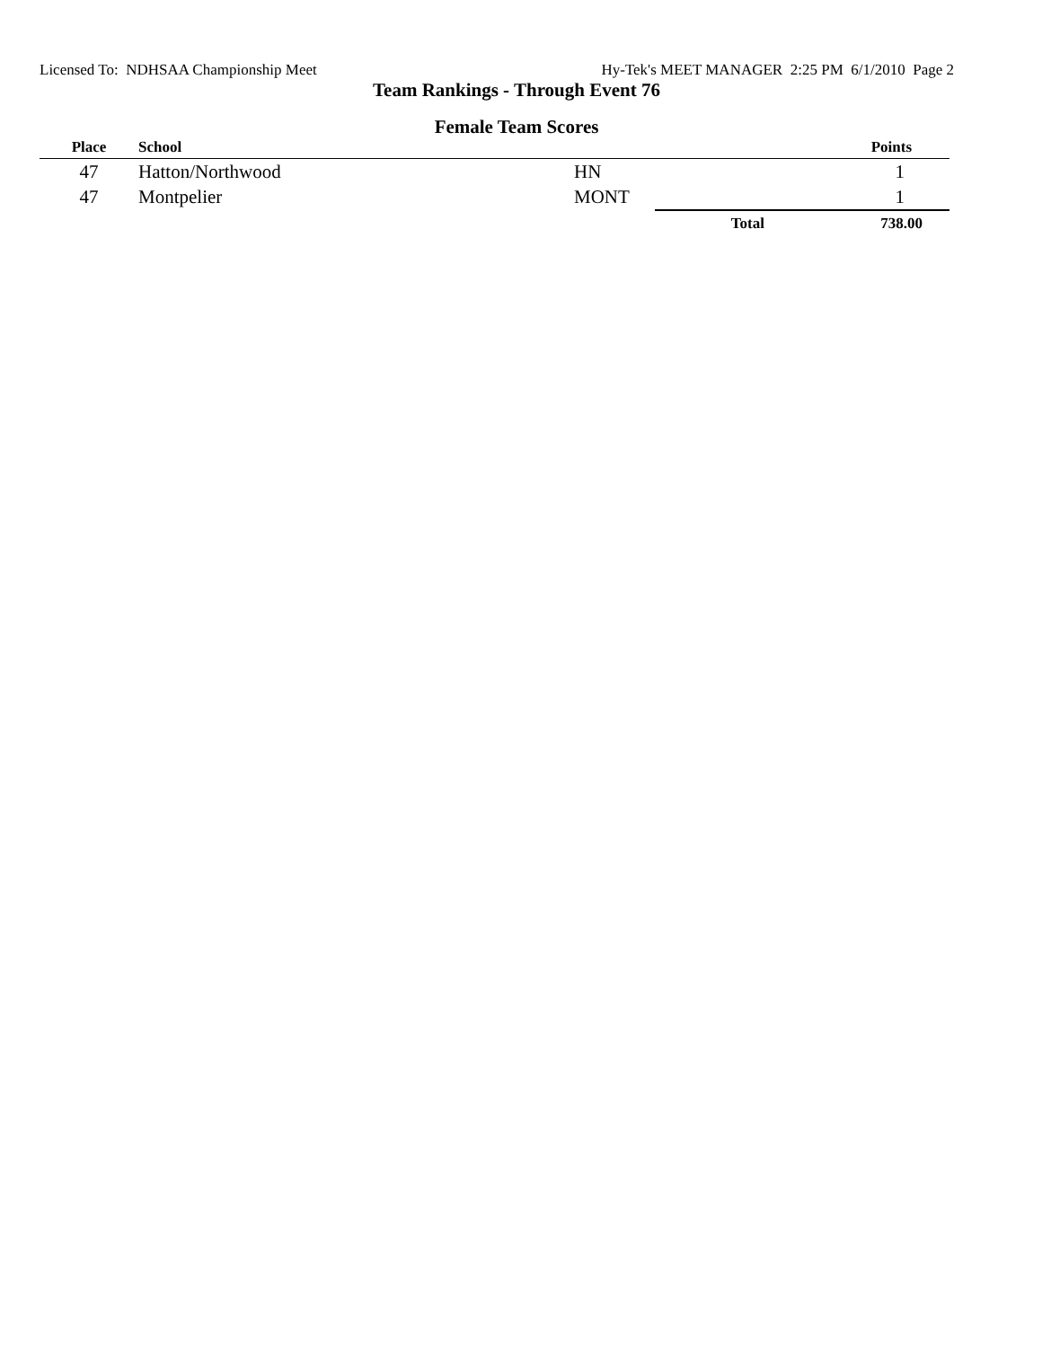Licensed To: NDHSAA Championship Meet Hy-Tek's MEET MANAGER 2:25 PM 6/1/2010 Page 2
Team Rankings - Through Event 76
Female Team Scores
| Place | School | | | Points |
| --- | --- | --- | --- | --- |
| 47 | Hatton/Northwood | HN | | 1 |
| 47 | Montpelier | MONT | | 1 |
| | | | Total | 738.00 |